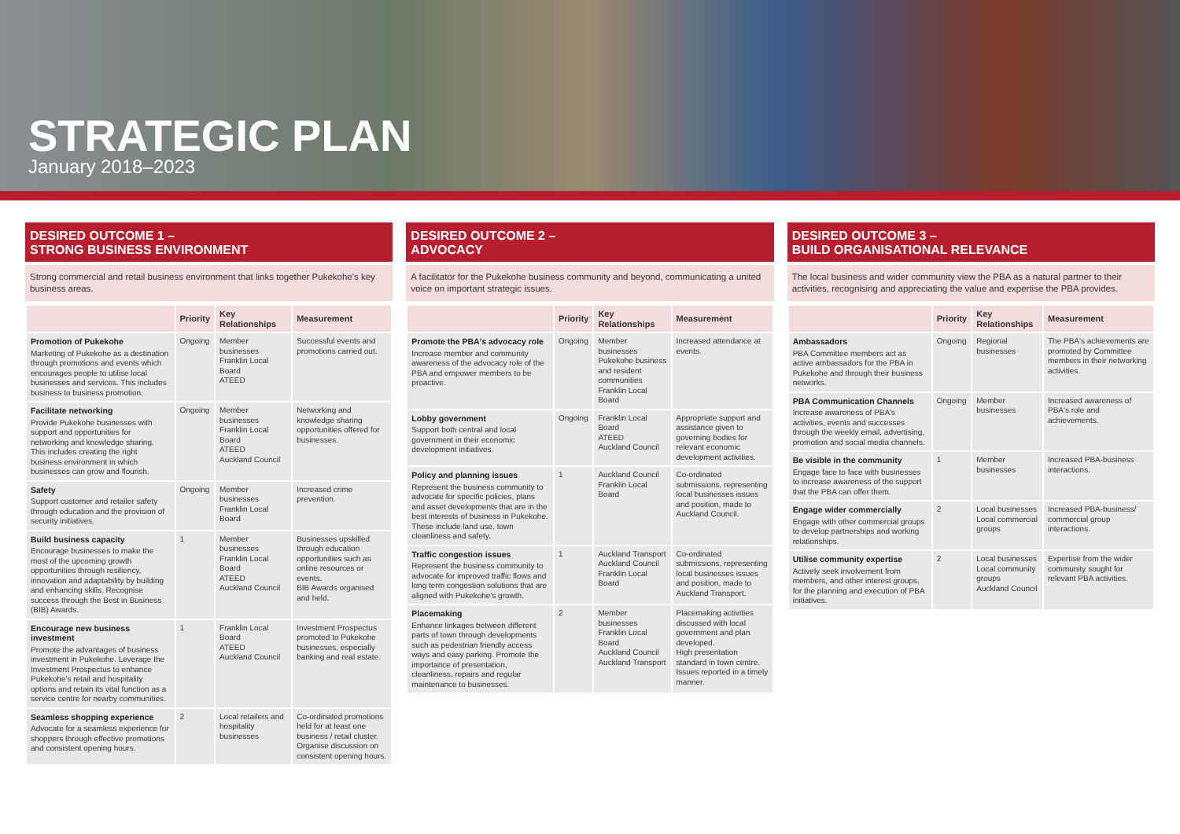STRATEGIC PLAN
January 2018–2023
DESIRED OUTCOME 1 –
STRONG BUSINESS ENVIRONMENT
Strong commercial and retail business environment that links together Pukekohe's key business areas.
| | Priority | Key Relationships | Measurement |
| --- | --- | --- | --- |
| Promotion of Pukekohe Marketing of Pukekohe as a destination through promotions and events which encourages people to utilise local businesses and services. This includes business to business promotion. | Ongoing | Member businesses Franklin Local Board ATEED | Successful events and promotions carried out. |
| Facilitate networking Provide Pukekohe businesses with support and opportunities for networking and knowledge sharing. This includes creating the right business environment in which businesses can grow and flourish. | Ongoing | Member businesses Franklin Local Board ATEED Auckland Council | Networking and knowledge sharing opportunities offered for businesses. |
| Safety Support customer and retailer safety through education and the provision of security initiatives. | Ongoing | Member businesses Franklin Local Board | Increased crime prevention. |
| Build business capacity Encourage businesses to make the most of the upcoming growth opportunities through resiliency, innovation and adaptability by building and enhancing skills. Recognise success through the Best in Business (BIB) Awards. | 1 | Member businesses Franklin Local Board ATEED Auckland Council | Businesses upskilled through education opportunities such as online resources or events. BIB Awards organised and held. |
| Encourage new business investment Promote the advantages of business investment in Pukekohe. Leverage the Investment Prospectus to enhance Pukekohe's retail and hospitality options and retain its vital function as a service centre for nearby communities. | 1 | Franklin Local Board ATEED Auckland Council | Investment Prospectus promoted to Pukekohe businesses, especially banking and real estate. |
| Seamless shopping experience Advocate for a seamless experience for shoppers through effective promotions and consistent opening hours. | 2 | Local retailers and hospitality businesses | Co-ordinated promotions held for at least one business / retail cluster. Organise discussion on consistent opening hours. |
DESIRED OUTCOME 2 –
ADVOCACY
A facilitator for the Pukekohe business community and beyond, communicating a united voice on important strategic issues.
| | Priority | Key Relationships | Measurement |
| --- | --- | --- | --- |
| Promote the PBA's advocacy role Increase member and community awareness of the advocacy role of the PBA and empower members to be proactive. | Ongoing | Member businesses Pukekohe business and resident communities Franklin Local Board | Increased attendance at events. |
| Lobby government Support both central and local government in their economic development initiatives. | Ongoing | Franklin Local Board ATEED Auckland Council | Appropriate support and assistance given to governing bodies for relevant economic development activities. |
| Policy and planning issues Represent the business community to advocate for specific policies, plans and asset developments that are in the best interests of business in Pukekohe. These include land use, town cleanliness and safety. | 1 | Auckland Council Franklin Local Board | Co-ordinated submissions, representing local businesses issues and position, made to Auckland Council. |
| Traffic congestion issues Represent the business community to advocate for improved traffic flows and long term congestion solutions that are aligned with Pukekohe's growth. | 1 | Auckland Transport Auckland Council Franklin Local Board | Co-ordinated submissions, representing local businesses issues and position, made to Auckland Transport. |
| Placemaking Enhance linkages between different parts of town through developments such as pedestrian friendly access ways and easy parking. Promote the importance of presentation, cleanliness, repairs and regular maintenance to businesses. | 2 | Member businesses Franklin Local Board Auckland Council Auckland Transport | Placemaking activities discussed with local government and plan developed. High presentation standard in town centre. Issues reported in a timely manner. |
DESIRED OUTCOME 3 –
BUILD ORGANISATIONAL RELEVANCE
The local business and wider community view the PBA as a natural partner to their activities, recognising and appreciating the value and expertise the PBA provides.
| | Priority | Key Relationships | Measurement |
| --- | --- | --- | --- |
| Ambassadors PBA Committee members act as active ambassadors for the PBA in Pukekohe and through their business networks. | Ongoing | Regional businesses | The PBA's achievements are promoted by Committee members in their networking activities. |
| PBA Communication Channels Increase awareness of PBA's activities, events and successes through the weekly email, advertising, promotion and social media channels. | Ongoing | Member businesses | Increased awareness of PBA's role and achievements. |
| Be visible in the community Engage face to face with businesses to increase awareness of the support that the PBA can offer them. | 1 | Member businesses | Increased PBA-business interactions. |
| Engage wider commercially Engage with other commercial groups to develop partnerships and working relationships. | 2 | Local businesses Local commercial groups | Increased PBA-business/ commercial group interactions. |
| Utilise community expertise Actively seek involvement from members, and other interest groups, for the planning and execution of PBA initiatives. | 2 | Local businesses Local community groups Auckland Council | Expertise from the wider community sought for relevant PBA activities. |